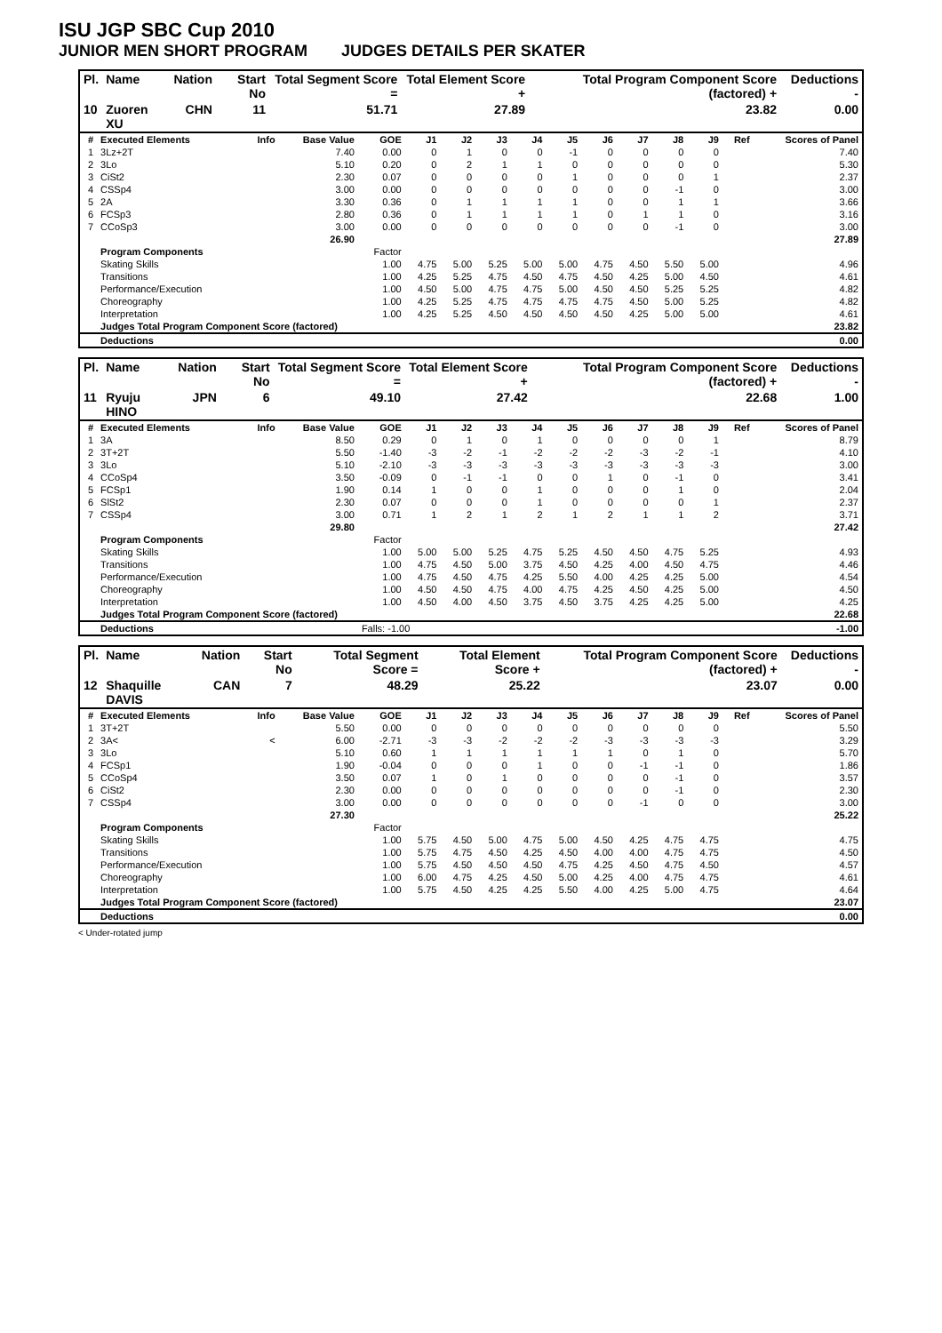ISU JGP SBC Cup 2010
JUNIOR MEN SHORT PROGRAM JUDGES DETAILS PER SKATER
| Pl. | Name | Nation | Start No | Total Segment Score = | Total Element Score + | Total Program Component Score (factored) + | Deductions - |
| 10 | Zuoren XU | CHN | 11 | 51.71 | 27.89 | 23.82 | 0.00 |
| # | Executed Elements | Info | Base Value | GOE | J1 | J2 | J3 | J4 | J5 | J6 | J7 | J8 | J9 | Ref | Scores of Panel |
| 1 | 3Lz+2T | | 7.40 | 0.00 | 0 | 1 | 0 | 0 | -1 | 0 | 0 | 0 | 0 | | 7.40 |
| 2 | 3Lo | | 5.10 | 0.20 | 0 | 2 | 1 | 1 | 0 | 0 | 0 | 0 | 0 | | 5.30 |
| 3 | CiSt2 | | 2.30 | 0.07 | 0 | 0 | 0 | 0 | 1 | 0 | 0 | 0 | 1 | | 2.37 |
| 4 | CSSp4 | | 3.00 | 0.00 | 0 | 0 | 0 | 0 | 0 | 0 | 0 | -1 | 0 | | 3.00 |
| 5 | 2A | | 3.30 | 0.36 | 0 | 1 | 1 | 1 | 1 | 0 | 0 | 1 | 1 | | 3.66 |
| 6 | FCSp3 | | 2.80 | 0.36 | 0 | 1 | 1 | 1 | 1 | 0 | 1 | 1 | 0 | | 3.16 |
| 7 | CCoSp3 | | 3.00 | 0.00 | 0 | 0 | 0 | 0 | 0 | 0 | 0 | -1 | 0 | | 3.00 |
| | | | 26.90 | | | | | | | | | | | | 27.89 |
| | Program Components | | | Factor | | | | | | | | | | | |
| | Skating Skills | | | 1.00 | 4.75 | 5.00 | 5.25 | 5.00 | 5.00 | 4.75 | 4.50 | 5.50 | 5.00 | | 4.96 |
| | Transitions | | | 1.00 | 4.25 | 5.25 | 4.75 | 4.50 | 4.75 | 4.50 | 4.25 | 5.00 | 4.50 | | 4.61 |
| | Performance/Execution | | | 1.00 | 4.50 | 5.00 | 4.75 | 4.75 | 5.00 | 4.50 | 4.50 | 5.25 | 5.25 | | 4.82 |
| | Choreography | | | 1.00 | 4.25 | 5.25 | 4.75 | 4.75 | 4.75 | 4.75 | 4.50 | 5.00 | 5.25 | | 4.82 |
| | Interpretation | | | 1.00 | 4.25 | 5.25 | 4.50 | 4.50 | 4.50 | 4.50 | 4.25 | 5.00 | 5.00 | | 4.61 |
| | Judges Total Program Component Score (factored) | | | | | | | | | | | | | | 23.82 |
| | Deductions | | | | | | | | | | | | | | 0.00 |
| Pl. | Name | Nation | Start No | Total Segment Score = | Total Element Score + | Total Program Component Score (factored) + | Deductions - |
| 11 | Ryuju HINO | JPN | 6 | 49.10 | 27.42 | 22.68 | 1.00 |
| # | Executed Elements | Info | Base Value | GOE | J1 | J2 | J3 | J4 | J5 | J6 | J7 | J8 | J9 | Ref | Scores of Panel |
| 1 | 3A | | 8.50 | 0.29 | 0 | 1 | 0 | 1 | 0 | 0 | 0 | 0 | 1 | | 8.79 |
| 2 | 3T+2T | | 5.50 | -1.40 | -3 | -2 | -1 | -2 | -2 | -2 | -3 | -2 | -1 | | 4.10 |
| 3 | 3Lo | | 5.10 | -2.10 | -3 | -3 | -3 | -3 | -3 | -3 | -3 | -3 | -3 | | 3.00 |
| 4 | CCoSp4 | | 3.50 | -0.09 | 0 | -1 | -1 | 0 | 0 | 1 | 0 | -1 | 0 | | 3.41 |
| 5 | FCSp1 | | 1.90 | 0.14 | 1 | 0 | 0 | 1 | 0 | 0 | 0 | 1 | 0 | | 2.04 |
| 6 | SlSt2 | | 2.30 | 0.07 | 0 | 0 | 0 | 1 | 0 | 0 | 0 | 0 | 1 | | 2.37 |
| 7 | CSSp4 | | 3.00 | 0.71 | 1 | 2 | 1 | 2 | 1 | 2 | 1 | 1 | 2 | | 3.71 |
| | | | 29.80 | | | | | | | | | | | | 27.42 |
| | Program Components | | | Factor | | | | | | | | | | | |
| | Skating Skills | | | 1.00 | 5.00 | 5.00 | 5.25 | 4.75 | 5.25 | 4.50 | 4.50 | 4.75 | 5.25 | | 4.93 |
| | Transitions | | | 1.00 | 4.75 | 4.50 | 5.00 | 3.75 | 4.50 | 4.25 | 4.00 | 4.50 | 4.75 | | 4.46 |
| | Performance/Execution | | | 1.00 | 4.75 | 4.50 | 4.75 | 4.25 | 5.50 | 4.00 | 4.25 | 4.25 | 5.00 | | 4.54 |
| | Choreography | | | 1.00 | 4.50 | 4.50 | 4.75 | 4.00 | 4.75 | 4.25 | 4.50 | 4.25 | 5.00 | | 4.50 |
| | Interpretation | | | 1.00 | 4.50 | 4.00 | 4.50 | 3.75 | 4.50 | 3.75 | 4.25 | 4.25 | 5.00 | | 4.25 |
| | Judges Total Program Component Score (factored) | | | | | | | | | | | | | | 22.68 |
| | Deductions | | | Falls: -1.00 | | | | | | | | | | | -1.00 |
| Pl. | Name | Nation | Start No | Total Segment Score = | Total Element Score + | Total Program Component Score (factored) + | Deductions - |
| 12 | Shaquille DAVIS | CAN | 7 | 48.29 | 25.22 | 23.07 | 0.00 |
| # | Executed Elements | Info | Base Value | GOE | J1 | J2 | J3 | J4 | J5 | J6 | J7 | J8 | J9 | Ref | Scores of Panel |
| 1 | 3T+2T | | 5.50 | 0.00 | 0 | 0 | 0 | 0 | 0 | 0 | 0 | 0 | 0 | | 5.50 |
| 2 | 3A< | < | 6.00 | -2.71 | -3 | -3 | -2 | -2 | -2 | -3 | -3 | -3 | -3 | | 3.29 |
| 3 | 3Lo | | 5.10 | 0.60 | 1 | 1 | 1 | 1 | 1 | 1 | 0 | 1 | 0 | | 5.70 |
| 4 | FCSp1 | | 1.90 | -0.04 | 0 | 0 | 0 | 1 | 0 | 0 | -1 | -1 | 0 | | 1.86 |
| 5 | CCoSp4 | | 3.50 | 0.07 | 1 | 0 | 1 | 0 | 0 | 0 | 0 | -1 | 0 | | 3.57 |
| 6 | CiSt2 | | 2.30 | 0.00 | 0 | 0 | 0 | 0 | 0 | 0 | 0 | -1 | 0 | | 2.30 |
| 7 | CSSp4 | | 3.00 | 0.00 | 0 | 0 | 0 | 0 | 0 | 0 | -1 | 0 | 0 | | 3.00 |
| | | | 27.30 | | | | | | | | | | | | 25.22 |
| | Program Components | | | Factor | | | | | | | | | | | |
| | Skating Skills | | | 1.00 | 5.75 | 4.50 | 5.00 | 4.75 | 5.00 | 4.50 | 4.25 | 4.75 | 4.75 | | 4.75 |
| | Transitions | | | 1.00 | 5.75 | 4.75 | 4.50 | 4.25 | 4.50 | 4.00 | 4.00 | 4.75 | 4.75 | | 4.50 |
| | Performance/Execution | | | 1.00 | 5.75 | 4.50 | 4.50 | 4.50 | 4.75 | 4.25 | 4.50 | 4.75 | 4.50 | | 4.57 |
| | Choreography | | | 1.00 | 6.00 | 4.75 | 4.25 | 4.50 | 5.00 | 4.25 | 4.00 | 4.75 | 4.75 | | 4.61 |
| | Interpretation | | | 1.00 | 5.75 | 4.50 | 4.25 | 4.25 | 5.50 | 4.00 | 4.25 | 5.00 | 4.75 | | 4.64 |
| | Judges Total Program Component Score (factored) | | | | | | | | | | | | | | 23.07 |
| | Deductions | | | | | | | | | | | | | | 0.00 |
< Under-rotated jump